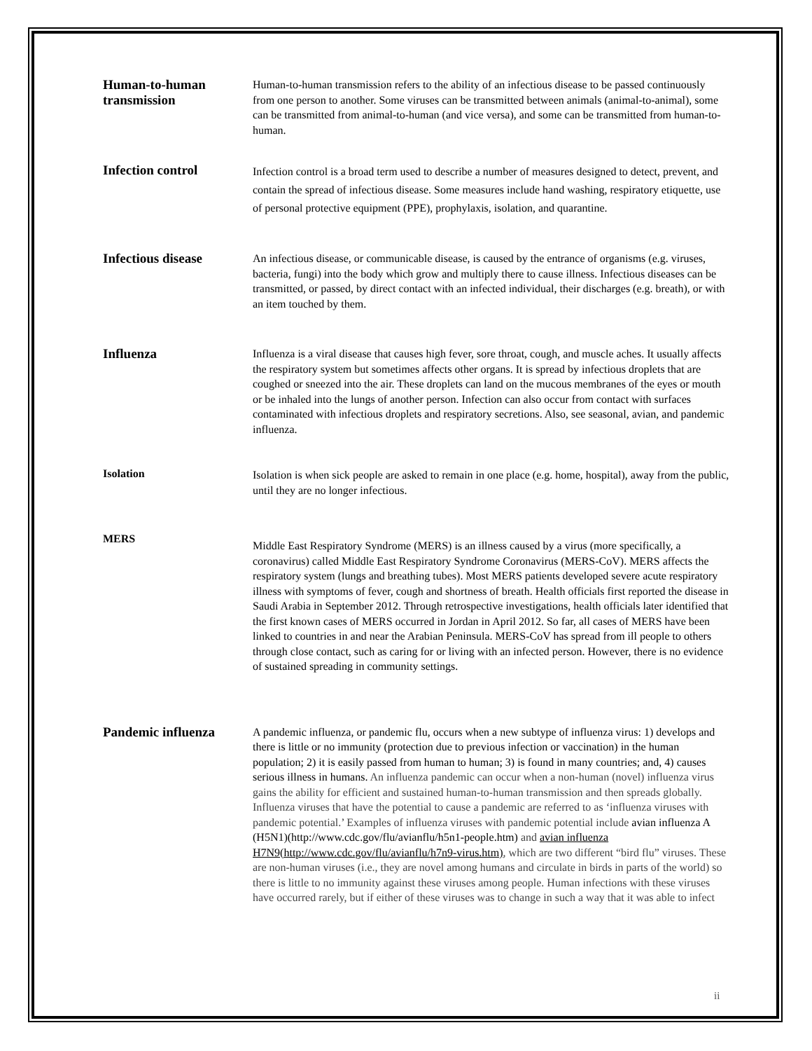Human-to-human transmission
Human-to-human transmission refers to the ability of an infectious disease to be passed continuously from one person to another. Some viruses can be transmitted between animals (animal-to-animal), some can be transmitted from animal-to-human (and vice versa), and some can be transmitted from human-to-human.
Infection control
Infection control is a broad term used to describe a number of measures designed to detect, prevent, and contain the spread of infectious disease. Some measures include hand washing, respiratory etiquette, use of personal protective equipment (PPE), prophylaxis, isolation, and quarantine.
Infectious disease
An infectious disease, or communicable disease, is caused by the entrance of organisms (e.g. viruses, bacteria, fungi) into the body which grow and multiply there to cause illness. Infectious diseases can be transmitted, or passed, by direct contact with an infected individual, their discharges (e.g. breath), or with an item touched by them.
Influenza
Influenza is a viral disease that causes high fever, sore throat, cough, and muscle aches. It usually affects the respiratory system but sometimes affects other organs. It is spread by infectious droplets that are coughed or sneezed into the air. These droplets can land on the mucous membranes of the eyes or mouth or be inhaled into the lungs of another person. Infection can also occur from contact with surfaces contaminated with infectious droplets and respiratory secretions. Also, see seasonal, avian, and pandemic influenza.
Isolation
Isolation is when sick people are asked to remain in one place (e.g. home, hospital), away from the public, until they are no longer infectious.
MERS
Middle East Respiratory Syndrome (MERS) is an illness caused by a virus (more specifically, a coronavirus) called Middle East Respiratory Syndrome Coronavirus (MERS-CoV). MERS affects the respiratory system (lungs and breathing tubes). Most MERS patients developed severe acute respiratory illness with symptoms of fever, cough and shortness of breath. Health officials first reported the disease in Saudi Arabia in September 2012. Through retrospective investigations, health officials later identified that the first known cases of MERS occurred in Jordan in April 2012. So far, all cases of MERS have been linked to countries in and near the Arabian Peninsula. MERS-CoV has spread from ill people to others through close contact, such as caring for or living with an infected person. However, there is no evidence of sustained spreading in community settings.
Pandemic influenza
A pandemic influenza, or pandemic flu, occurs when a new subtype of influenza virus: 1) develops and there is little or no immunity (protection due to previous infection or vaccination) in the human population; 2) it is easily passed from human to human; 3) is found in many countries; and, 4) causes serious illness in humans. An influenza pandemic can occur when a non-human (novel) influenza virus gains the ability for efficient and sustained human-to-human transmission and then spreads globally. Influenza viruses that have the potential to cause a pandemic are referred to as ‘influenza viruses with pandemic potential.’ Examples of influenza viruses with pandemic potential include avian influenza A (H5N1)(http://www.cdc.gov/flu/avianflu/h5n1-people.htm) and avian influenza H7N9(http://www.cdc.gov/flu/avianflu/h7n9-virus.htm), which are two different “bird flu” viruses. These are non-human viruses (i.e., they are novel among humans and circulate in birds in parts of the world) so there is little to no immunity against these viruses among people. Human infections with these viruses have occurred rarely, but if either of these viruses was to change in such a way that it was able to infect
ii